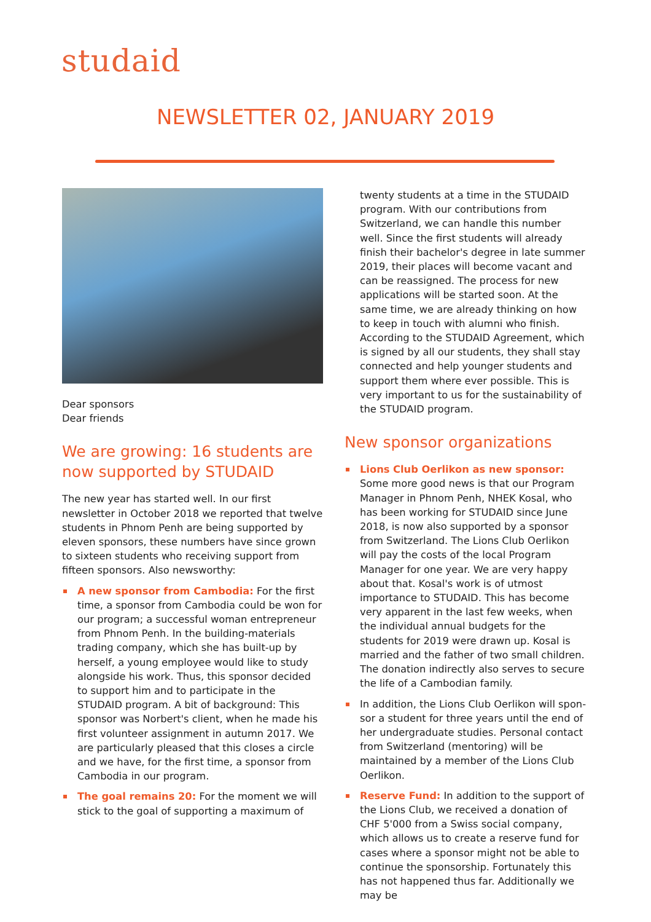studaid
NEWSLETTER 02, JANUARY 2019
Dear sponsors
Dear friends
We are growing: 16 students are now supported by STUDAID
The new year has started well. In our first newsletter in October 2018 we reported that twelve students in Phnom Penh are being supported by eleven sponsors, these numbers have since grown to sixteen students who receiving support from fifteen sponsors. Also newsworthy:
A new sponsor from Cambodia: For the first time, a sponsor from Cambodia could be won for our program; a successful woman entre­preneur from Phnom Penh. In the building-materials trading company, which she has built-up by herself, a young employee would like to study alongside his work. Thus, this sponsor decided to support him and to parti­cipate in the STUDAID program. A bit of back­ground: This sponsor was Norbert's client, when he made his first volunteer assignment in autumn 2017. We are particularly pleased that this closes a circle and we have, for the first time, a sponsor from Cambodia in our program.
The goal remains 20: For the moment we will stick to the goal of supporting a maximum of
twenty students at a time in the STUDAID pro­gram. With our contributions from Switzer­land, we can handle this number well. Since the first students will already finish their ba­chelor's degree in late summer 2019, their places will become vacant and can be reassi­gned. The process for new applications will be started soon. At the same time, we are already thinking on how to keep in touch with alumni who finish. According to the STUDAID Agree­ment, which is signed by all our students, they shall stay connected and help younger stu­dents and support them where ever possible. This is very important to us for the sustainabi­lity of the STUDAID program.
New sponsor organizations
Lions Club Oerlikon as new sponsor: Some more good news is that our Program Manager in Phnom Penh, NHEK Kosal, who has been working for STUDAID since June 2018, is now also supported by a sponsor from Switzerland. The Lions Club Oerlikon will pay the costs of the local Program Manager for one year. We are very happy about that. Kosal's work is of utmost importance to STUDAID. This has be­come very apparent in the last few weeks, when the individual annual budgets for the students for 2019 were drawn up. Kosal is married and the father of two small children. The donation indirectly also serves to secure the life of a Cambodian family.
In addition, the Lions Club Oerlikon will spon­sor a student for three years until the end of her undergraduate studies. Personal contact from Switzerland (mentoring) will be maintai­ned by a member of the Lions Club Oerlikon.
Reserve Fund: In addition to the support of the Lions Club, we received a donation of CHF 5'000 from a Swiss social company, which allows us to create a reserve fund for cases where a sponsor might not be able to conti­nue the sponsorship. Fortunately this has not happened thus far. Additionally we may be